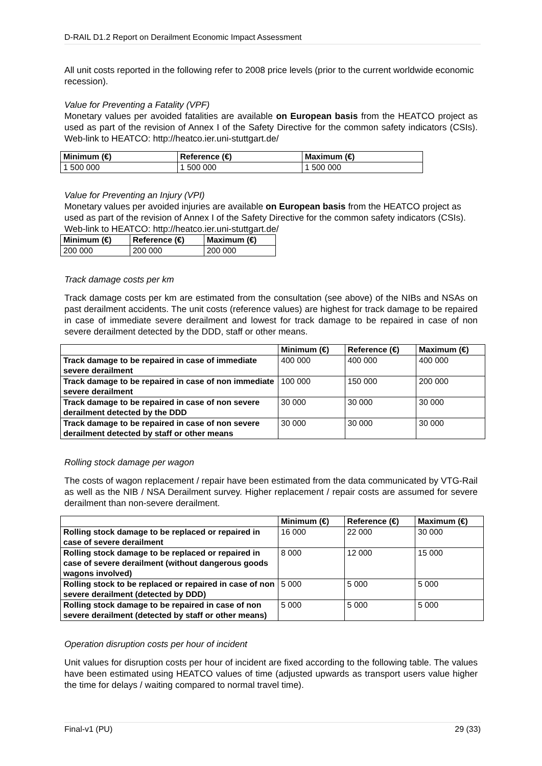D-RAIL D1.2 Report on Derailment Economic Impact Assessment
All unit costs reported in the following refer to 2008 price levels (prior to the current worldwide economic recession).
Value for Preventing a Fatality (VPF)
Monetary values per avoided fatalities are available on European basis from the HEATCO project as used as part of the revision of Annex I of the Safety Directive for the common safety indicators (CSIs). Web-link to HEATCO: http://heatco.ier.uni-stuttgart.de/
| Minimum (€) | Reference (€) | Maximum (€) |
| --- | --- | --- |
| 1 500 000 | 1 500 000 | 1 500 000 |
Value for Preventing an Injury (VPI)
Monetary values per avoided injuries are available on European basis from the HEATCO project as used as part of the revision of Annex I of the Safety Directive for the common safety indicators (CSIs). Web-link to HEATCO: http://heatco.ier.uni-stuttgart.de/
| Minimum (€) | Reference (€) | Maximum (€) |
| --- | --- | --- |
| 200 000 | 200 000 | 200 000 |
Track damage costs per km
Track damage costs per km are estimated from the consultation (see above) of the NIBs and NSAs on past derailment accidents. The unit costs (reference values) are highest for track damage to be repaired in case of immediate severe derailment and lowest for track damage to be repaired in case of non severe derailment detected by the DDD, staff or other means.
| | Minimum (€) | Reference (€) | Maximum (€) |
| --- | --- | --- | --- |
| Track damage to be repaired in case of immediate severe derailment | 400 000 | 400 000 | 400 000 |
| Track damage to be repaired in case of non immediate severe derailment | 100 000 | 150 000 | 200 000 |
| Track damage to be repaired in case of non severe derailment detected by the DDD | 30 000 | 30 000 | 30 000 |
| Track damage to be repaired in case of non severe derailment detected by staff or other means | 30 000 | 30 000 | 30 000 |
Rolling stock damage per wagon
The costs of wagon replacement / repair have been estimated from the data communicated by VTG-Rail as well as the NIB / NSA Derailment survey. Higher replacement / repair costs are assumed for severe derailment than non-severe derailment.
| | Minimum (€) | Reference (€) | Maximum (€) |
| --- | --- | --- | --- |
| Rolling stock damage to be replaced or repaired in case of severe derailment | 16 000 | 22 000 | 30 000 |
| Rolling stock damage to be replaced or repaired in case of severe derailment (without dangerous goods wagons involved) | 8 000 | 12 000 | 15 000 |
| Rolling stock to be replaced or repaired in case of non severe derailment (detected by DDD) | 5 000 | 5 000 | 5 000 |
| Rolling stock damage to be repaired in case of non severe derailment (detected by staff or other means) | 5 000 | 5 000 | 5 000 |
Operation disruption costs per hour of incident
Unit values for disruption costs per hour of incident are fixed according to the following table. The values have been estimated using HEATCO values of time (adjusted upwards as transport users value higher the time for delays / waiting compared to normal travel time).
Final-v1 (PU) 29 (33)